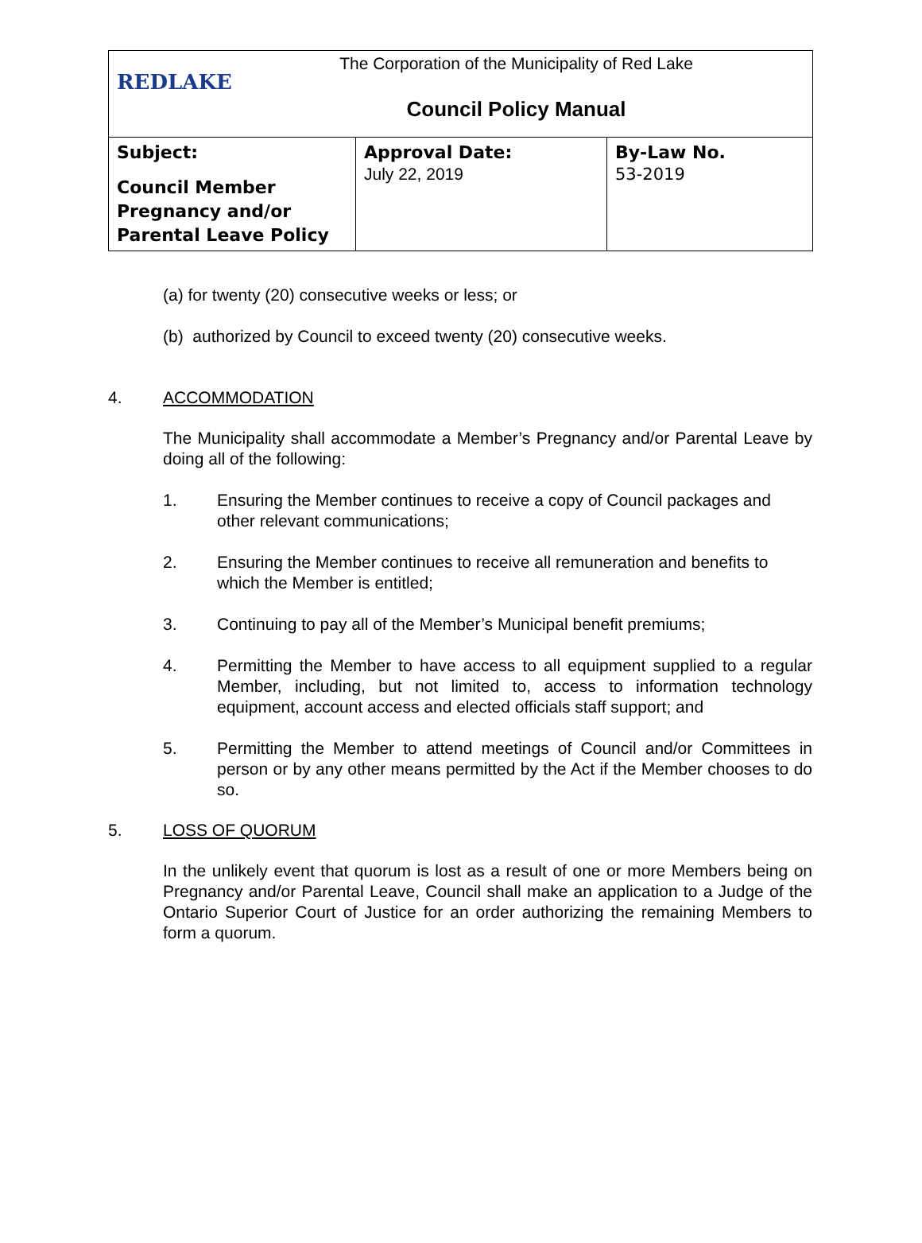| REDLAKE The Corporation of the Municipality of Red Lake Council Policy Manual | | |
| Subject: Council Member Pregnancy and/or Parental Leave Policy | Approval Date: July 22, 2019 | By-Law No. 53-2019 |
(a) for twenty (20) consecutive weeks or less; or
(b) authorized by Council to exceed twenty (20) consecutive weeks.
4. ACCOMMODATION
The Municipality shall accommodate a Member’s Pregnancy and/or Parental Leave by doing all of the following:
1. Ensuring the Member continues to receive a copy of Council packages and other relevant communications;
2. Ensuring the Member continues to receive all remuneration and benefits to which the Member is entitled;
3. Continuing to pay all of the Member’s Municipal benefit premiums;
4. Permitting the Member to have access to all equipment supplied to a regular Member, including, but not limited to, access to information technology equipment, account access and elected officials staff support; and
5. Permitting the Member to attend meetings of Council and/or Committees in person or by any other means permitted by the Act if the Member chooses to do so.
5. LOSS OF QUORUM
In the unlikely event that quorum is lost as a result of one or more Members being on Pregnancy and/or Parental Leave, Council shall make an application to a Judge of the Ontario Superior Court of Justice for an order authorizing the remaining Members to form a quorum.